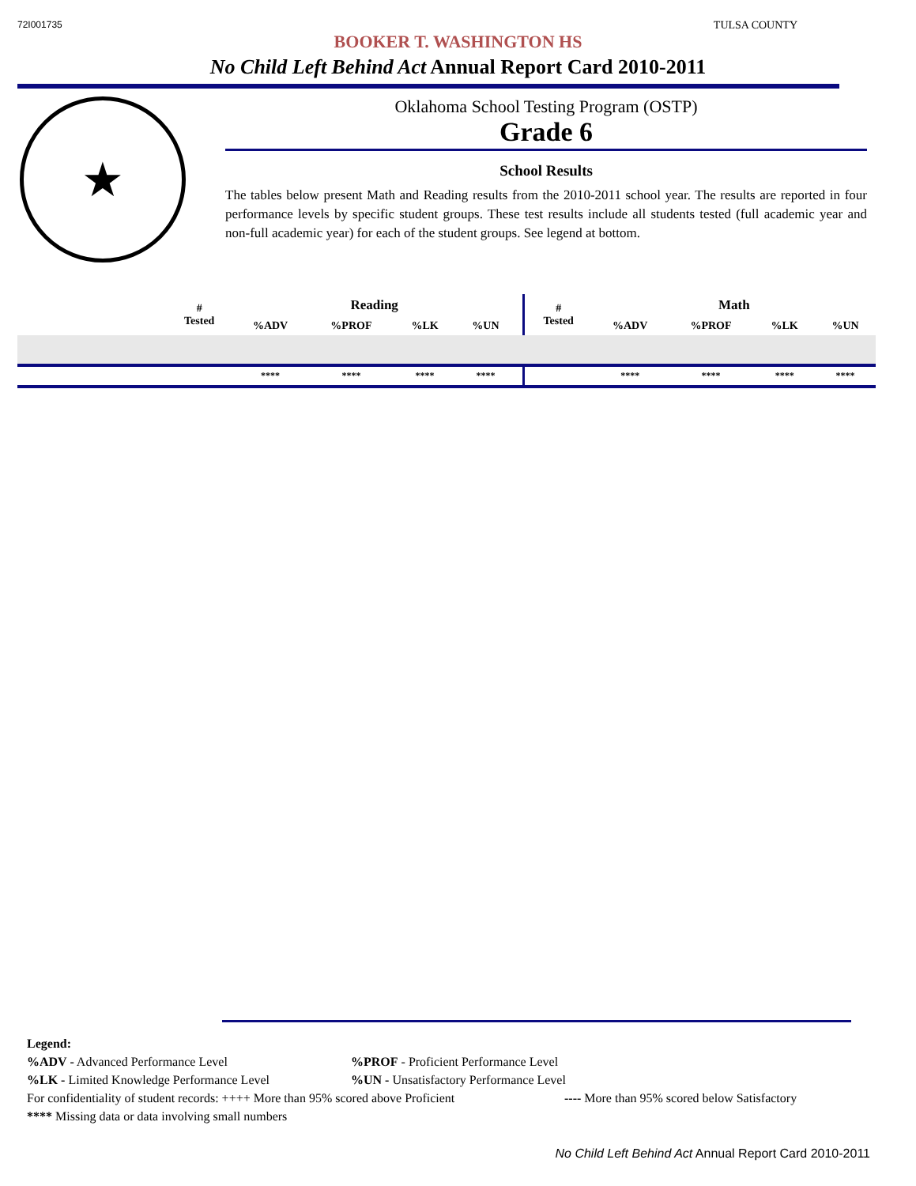72I001735 TULSA COUNTY
BOOKER T. WASHINGTON HS
No Child Left Behind Act Annual Report Card 2010-2011
★
Oklahoma School Testing Program (OSTP)
Grade 6
School Results
The tables below present Math and Reading results from the 2010-2011 school year. The results are reported in four performance levels by specific student groups. These test results include all students tested (full academic year and non-full academic year) for each of the student groups. See legend at bottom.
| | # Tested | Reading | | | | | # Tested | Math | | | |
| --- | --- | --- | --- | --- | --- | --- | --- | --- | --- | --- | --- |
| | | %ADV | %PROF | %LK | %UN | | | %ADV | %PROF | %LK | %UN |
| | | **** | **** | **** | **** | | | **** | **** | **** | **** |
Legend:
%ADV - Advanced Performance Level %PROF - Proficient Performance Level
%LK - Limited Knowledge Performance Level %UN - Unsatisfactory Performance Level
For confidentiality of student records: ++++ More than 95% scored above Proficient ---- More than 95% scored below Satisfactory
**** Missing data or data involving small numbers
No Child Left Behind Act Annual Report Card 2010-2011